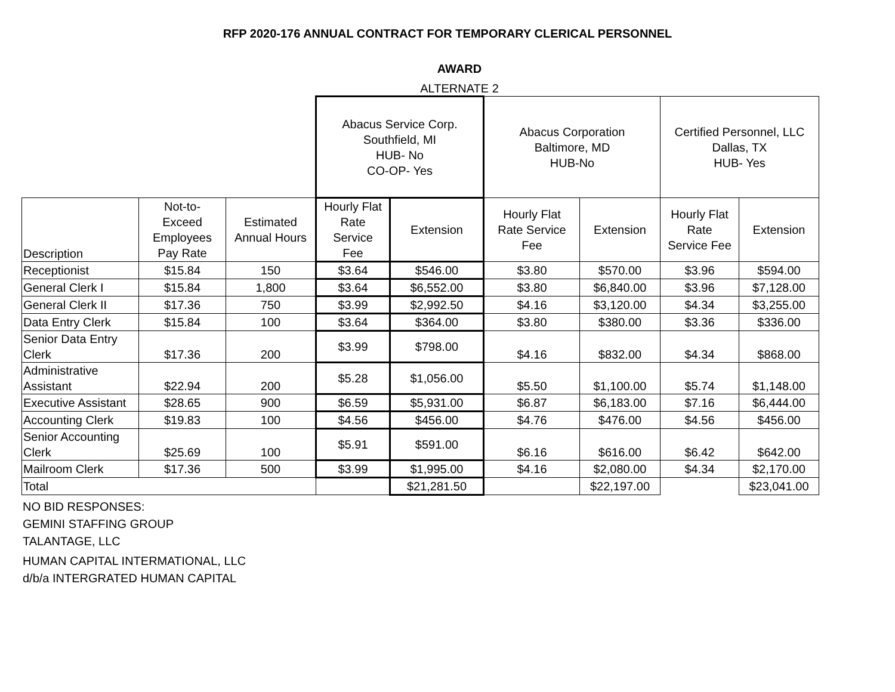RFP 2020-176 ANNUAL CONTRACT FOR TEMPORARY CLERICAL PERSONNEL
AWARD
ALTERNATE 2
| | | | Abacus Service Corp. Southfield, MI HUB- No CO-OP- Yes | | Abacus Corporation Baltimore, MD HUB-No | | Certified Personnel, LLC Dallas, TX HUB- Yes | |
| Description | Not-to- Exceed Employees Pay Rate | Estimated Annual Hours | Hourly Flat Rate Service Fee | Extension | Hourly Flat Rate Service Fee | Extension | Hourly Flat Rate Service Fee | Extension |
| Receptionist | $15.84 | 150 | $3.64 | $546.00 | $3.80 | $570.00 | $3.96 | $594.00 |
| General Clerk I | $15.84 | 1,800 | $3.64 | $6,552.00 | $3.80 | $6,840.00 | $3.96 | $7,128.00 |
| General Clerk II | $17.36 | 750 | $3.99 | $2,992.50 | $4.16 | $3,120.00 | $4.34 | $3,255.00 |
| Data Entry Clerk | $15.84 | 100 | $3.64 | $364.00 | $3.80 | $380.00 | $3.36 | $336.00 |
| Senior Data Entry Clerk | $17.36 | 200 | $3.99 | $798.00 | $4.16 | $832.00 | $4.34 | $868.00 |
| Administrative Assistant | $22.94 | 200 | $5.28 | $1,056.00 | $5.50 | $1,100.00 | $5.74 | $1,148.00 |
| Executive Assistant | $28.65 | 900 | $6.59 | $5,931.00 | $6.87 | $6,183.00 | $7.16 | $6,444.00 |
| Accounting Clerk | $19.83 | 100 | $4.56 | $456.00 | $4.76 | $476.00 | $4.56 | $456.00 |
| Senior Accounting Clerk | $25.69 | 100 | $5.91 | $591.00 | $6.16 | $616.00 | $6.42 | $642.00 |
| Mailroom Clerk | $17.36 | 500 | $3.99 | $1,995.00 | $4.16 | $2,080.00 | $4.34 | $2,170.00 |
| Total | | | | $21,281.50 | | $22,197.00 | | $23,041.00 |
NO BID RESPONSES:
GEMINI STAFFING GROUP
TALANTAGE, LLC
HUMAN CAPITAL INTERMATIONAL, LLC
d/b/a INTERGRATED HUMAN CAPITAL